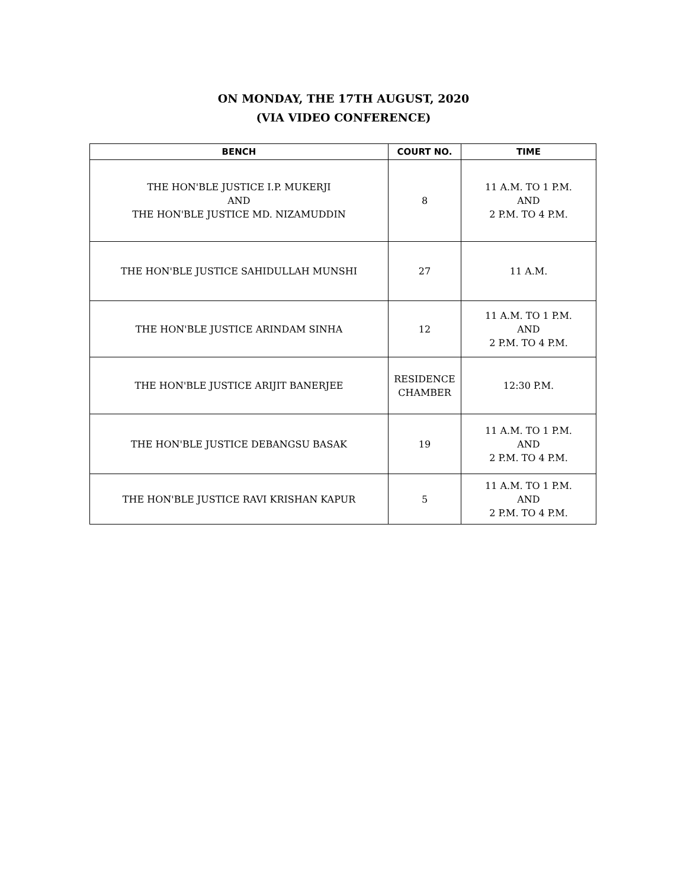ON MONDAY, THE 17TH AUGUST, 2020
(VIA VIDEO CONFERENCE)
| BENCH | COURT NO. | TIME |
| --- | --- | --- |
| THE HON'BLE JUSTICE I.P. MUKERJI AND THE HON'BLE JUSTICE MD. NIZAMUDDIN | 8 | 11 A.M. TO 1 P.M. AND 2 P.M. TO 4 P.M. |
| THE HON'BLE JUSTICE SAHIDULLAH MUNSHI | 27 | 11 A.M. |
| THE HON'BLE JUSTICE ARINDAM SINHA | 12 | 11 A.M. TO 1 P.M. AND 2 P.M. TO 4 P.M. |
| THE HON'BLE JUSTICE ARIJIT BANERJEE | RESIDENCE CHAMBER | 12:30 P.M. |
| THE HON'BLE JUSTICE DEBANGSU BASAK | 19 | 11 A.M. TO 1 P.M. AND 2 P.M. TO 4 P.M. |
| THE HON'BLE JUSTICE RAVI KRISHAN KAPUR | 5 | 11 A.M. TO 1 P.M. AND 2 P.M. TO 4 P.M. |